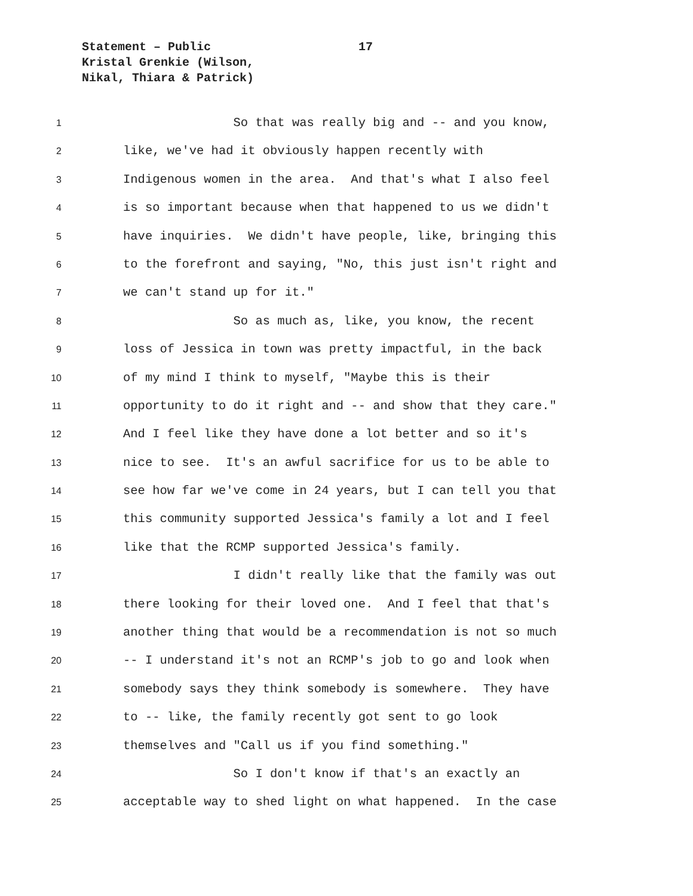Statement – Public
Kristal Grenkie (Wilson,
Nikal, Thiara & Patrick)
17
1 So that was really big and -- and you know,
2 like, we've had it obviously happen recently with
3 Indigenous women in the area. And that's what I also feel
4 is so important because when that happened to us we didn't
5 have inquiries. We didn't have people, like, bringing this
6 to the forefront and saying, "No, this just isn't right and
7 we can't stand up for it."
8 So as much as, like, you know, the recent
9 loss of Jessica in town was pretty impactful, in the back
10 of my mind I think to myself, "Maybe this is their
11 opportunity to do it right and -- and show that they care."
12 And I feel like they have done a lot better and so it's
13 nice to see. It's an awful sacrifice for us to be able to
14 see how far we've come in 24 years, but I can tell you that
15 this community supported Jessica's family a lot and I feel
16 like that the RCMP supported Jessica's family.
17 I didn't really like that the family was out
18 there looking for their loved one. And I feel that that's
19 another thing that would be a recommendation is not so much
20 -- I understand it's not an RCMP's job to go and look when
21 somebody says they think somebody is somewhere. They have
22 to -- like, the family recently got sent to go look
23 themselves and "Call us if you find something."
24 So I don't know if that's an exactly an
25 acceptable way to shed light on what happened. In the case